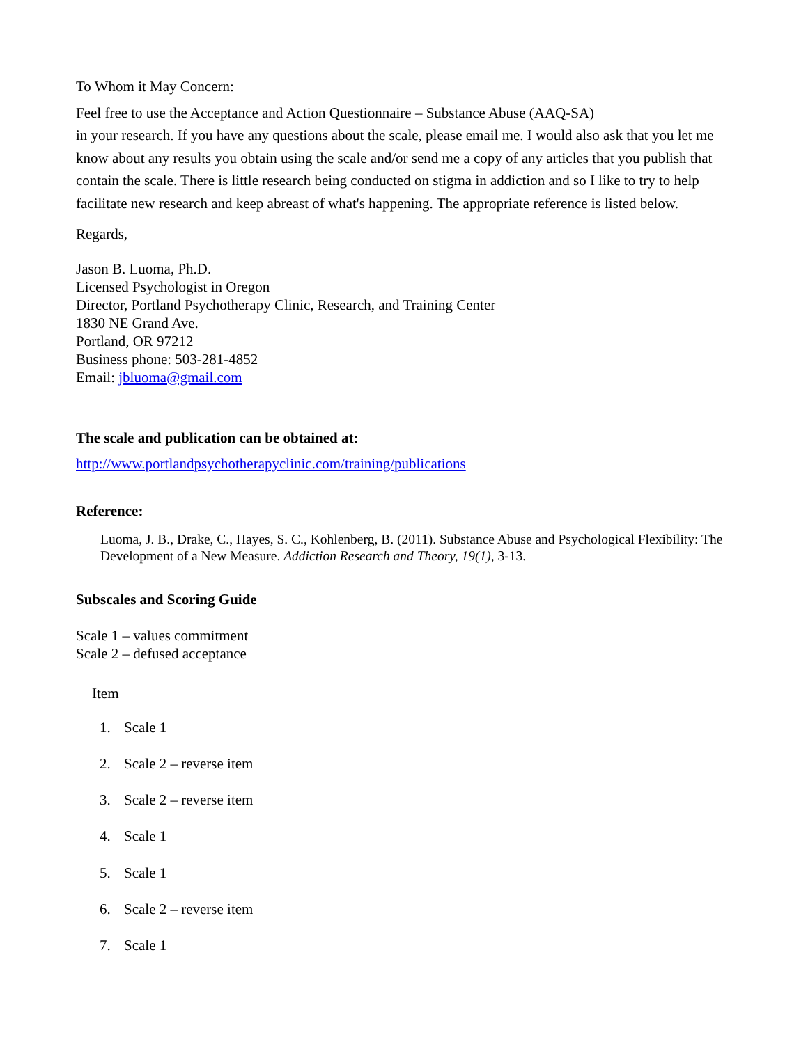To Whom it May Concern:
Feel free to use the Acceptance and Action Questionnaire – Substance Abuse (AAQ-SA)
in your research. If you have any questions about the scale, please email me. I would also ask that you let me know about any results you obtain using the scale and/or send me a copy of any articles that you publish that contain the scale. There is little research being conducted on stigma in addiction and so I like to try to help facilitate new research and keep abreast of what's happening. The appropriate reference is listed below.
Regards,
Jason B. Luoma, Ph.D.
Licensed Psychologist in Oregon
Director, Portland Psychotherapy Clinic, Research, and Training Center
1830 NE Grand Ave.
Portland, OR 97212
Business phone: 503-281-4852
Email: jbluoma@gmail.com
The scale and publication can be obtained at:
http://www.portlandpsychotherapyclinic.com/training/publications
Reference:
Luoma, J. B., Drake, C., Hayes, S. C., Kohlenberg, B. (2011). Substance Abuse and Psychological Flexibility: The Development of a New Measure. Addiction Research and Theory, 19(1), 3-13.
Subscales and Scoring Guide
Scale 1 – values commitment
Scale 2 – defused acceptance
Item
1. Scale 1
2. Scale 2 – reverse item
3. Scale 2 – reverse item
4. Scale 1
5. Scale 1
6. Scale 2 – reverse item
7. Scale 1